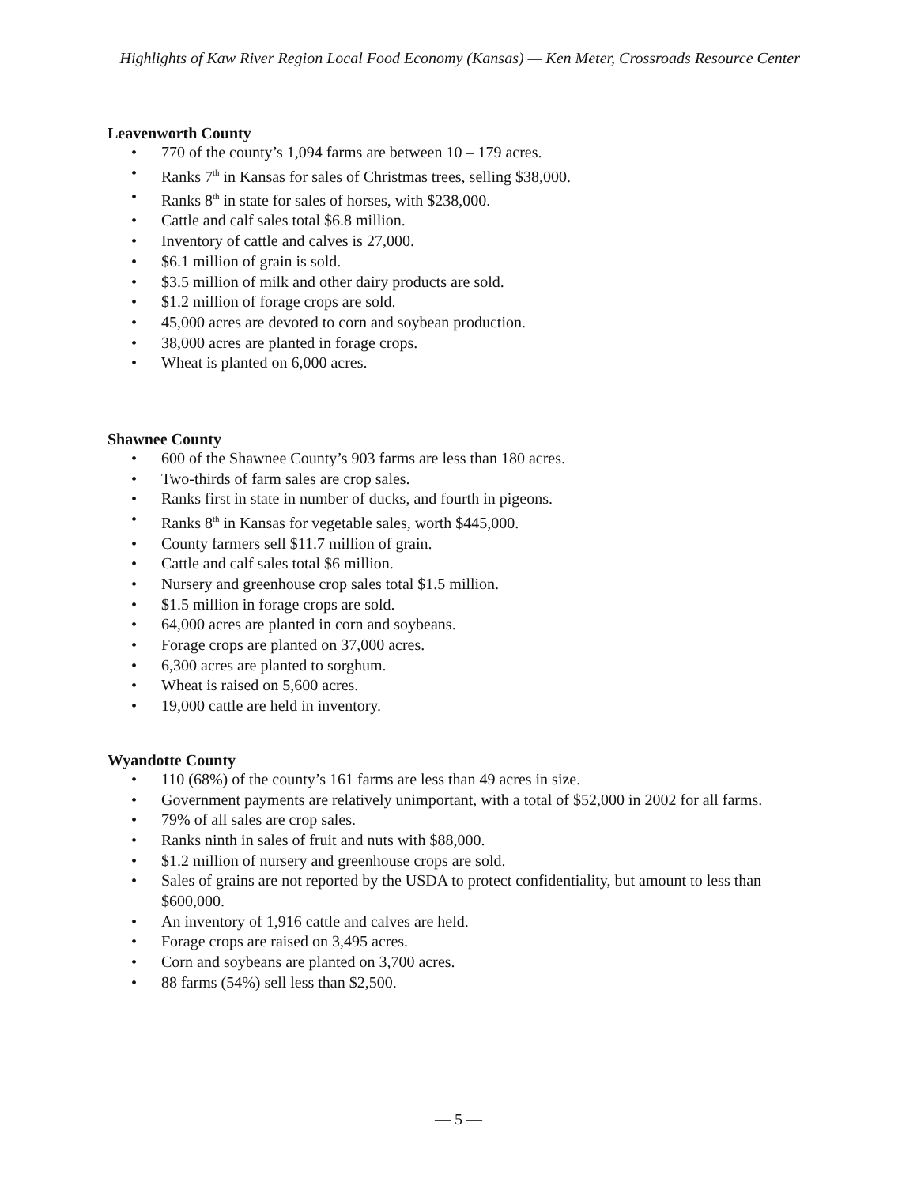Highlights of Kaw River Region Local Food Economy (Kansas) — Ken Meter, Crossroads Resource Center
Leavenworth County
• 770 of the county’s 1,094 farms are between 10 – 179 acres.
• Ranks 7<sup>th</sup> in Kansas for sales of Christmas trees, selling $38,000.
• Ranks 8<sup>th</sup> in state for sales of horses, with $238,000.
• Cattle and calf sales total $6.8 million.
• Inventory of cattle and calves is 27,000.
• $6.1 million of grain is sold.
• $3.5 million of milk and other dairy products are sold.
• $1.2 million of forage crops are sold.
• 45,000 acres are devoted to corn and soybean production.
• 38,000 acres are planted in forage crops.
• Wheat is planted on 6,000 acres.
Shawnee County
• 600 of the Shawnee County’s 903 farms are less than 180 acres.
• Two-thirds of farm sales are crop sales.
• Ranks first in state in number of ducks, and fourth in pigeons.
• Ranks 8<sup>th</sup> in Kansas for vegetable sales, worth $445,000.
• County farmers sell $11.7 million of grain.
• Cattle and calf sales total $6 million.
• Nursery and greenhouse crop sales total $1.5 million.
• $1.5 million in forage crops are sold.
• 64,000 acres are planted in corn and soybeans.
• Forage crops are planted on 37,000 acres.
• 6,300 acres are planted to sorghum.
• Wheat is raised on 5,600 acres.
• 19,000 cattle are held in inventory.
Wyandotte County
• 110 (68%) of the county’s 161 farms are less than 49 acres in size.
• Government payments are relatively unimportant, with a total of $52,000 in 2002 for all farms.
• 79% of all sales are crop sales.
• Ranks ninth in sales of fruit and nuts with $88,000.
• $1.2 million of nursery and greenhouse crops are sold.
• Sales of grains are not reported by the USDA to protect confidentiality, but amount to less than $600,000.
• An inventory of 1,916 cattle and calves are held.
• Forage crops are raised on 3,495 acres.
• Corn and soybeans are planted on 3,700 acres.
• 88 farms (54%) sell less than $2,500.
— 5 —